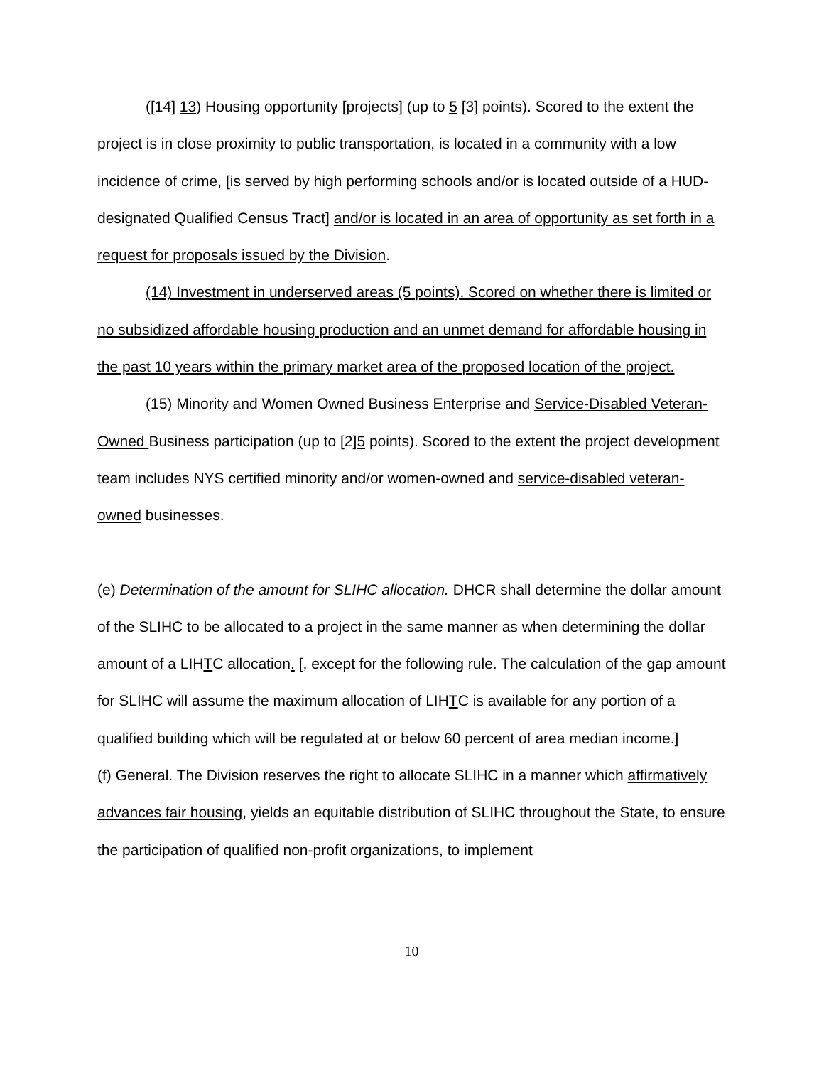([14] 13) Housing opportunity [projects] (up to 5 [3] points). Scored to the extent the project is in close proximity to public transportation, is located in a community with a low incidence of crime, [is served by high performing schools and/or is located outside of a HUD-designated Qualified Census Tract] and/or is located in an area of opportunity as set forth in a request for proposals issued by the Division.
(14) Investment in underserved areas (5 points). Scored on whether there is limited or no subsidized affordable housing production and an unmet demand for affordable housing in the past 10 years within the primary market area of the proposed location of the project.
(15) Minority and Women Owned Business Enterprise and Service-Disabled Veteran-Owned Business participation (up to [2]5 points). Scored to the extent the project development team includes NYS certified minority and/or women-owned and service-disabled veteran-owned businesses.
(e) Determination of the amount for SLIHC allocation. DHCR shall determine the dollar amount of the SLIHC to be allocated to a project in the same manner as when determining the dollar amount of a LIHTC allocation. [, except for the following rule. The calculation of the gap amount for SLIHC will assume the maximum allocation of LIHTC is available for any portion of a qualified building which will be regulated at or below 60 percent of area median income.]
(f) General. The Division reserves the right to allocate SLIHC in a manner which affirmatively advances fair housing, yields an equitable distribution of SLIHC throughout the State, to ensure the participation of qualified non-profit organizations, to implement
10